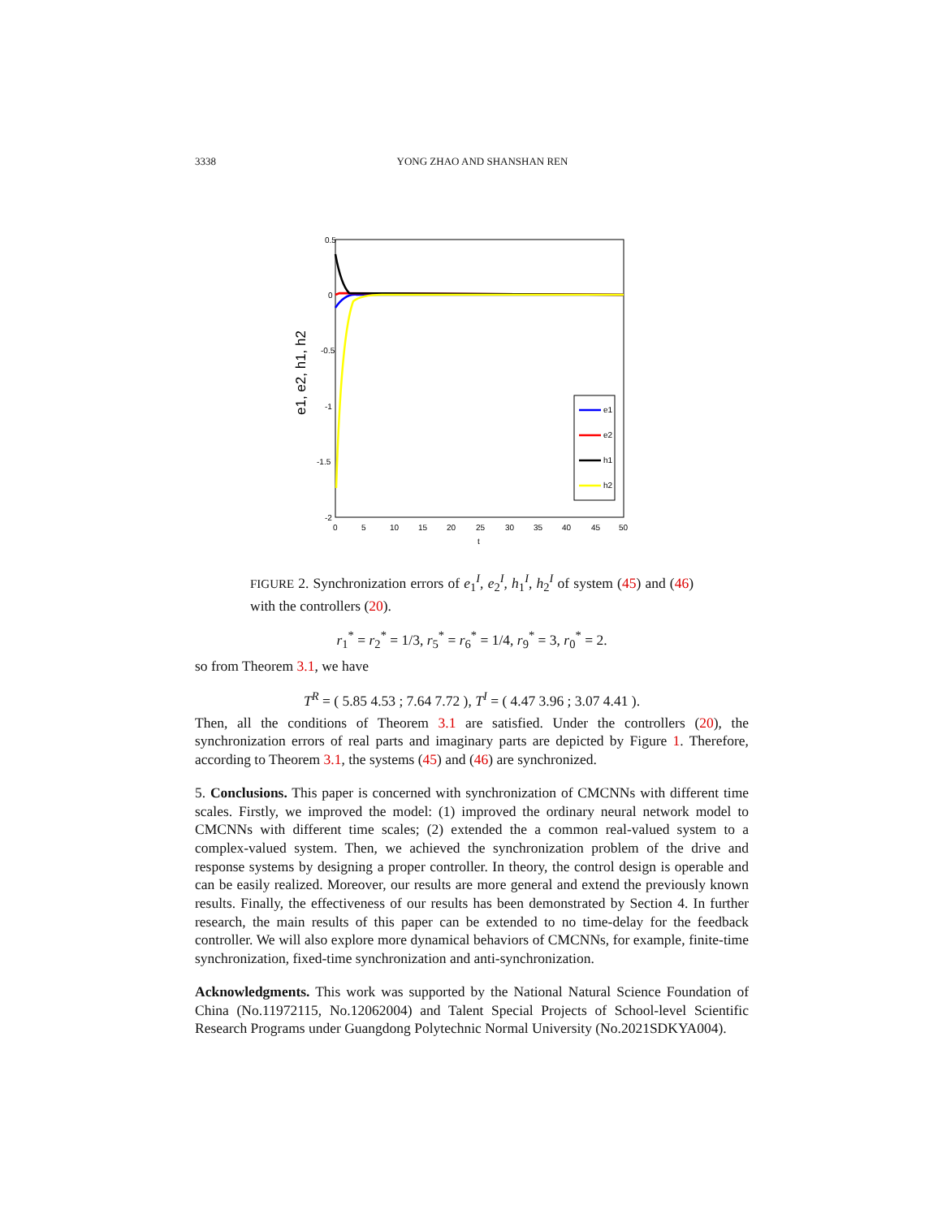3338 YONG ZHAO AND SHANSHAN REN
0.5
0
-0.5
-1
-1.5
-2
0
5
10
15
20
25
30
35
40
45
50
t
e1, e2, h1, h2
e1
e2
h1
h2
FIGURE 2. Synchronization errors of e<sub>1</sub><sup>I</sup>, e<sub>2</sub><sup>I</sup>, h<sub>1</sub><sup>I</sup>, h<sub>2</sub><sup>I</sup> of system (45) and (46) with the controllers (20).
r<sub>1</sub><sup>*</sup> = r<sub>2</sub><sup>*</sup> = 1/3, r<sub>5</sub><sup>*</sup> = r<sub>6</sub><sup>*</sup> = 1/4, r<sub>9</sub><sup>*</sup> = 3, r<sub>0</sub><sup>*</sup> = 2.
so from Theorem 3.1, we have
T<sup>R</sup> = ( 5.85 4.53 ; 7.64 7.72 ), T<sup>I</sup> = ( 4.47 3.96 ; 3.07 4.41 ).
Then, all the conditions of Theorem 3.1 are satisfied. Under the controllers (20), the synchronization errors of real parts and imaginary parts are depicted by Figure 1. Therefore, according to Theorem 3.1, the systems (45) and (46) are synchronized.
5. Conclusions. This paper is concerned with synchronization of CMCNNs with different time scales. Firstly, we improved the model: (1) improved the ordinary neural network model to CMCNNs with different time scales; (2) extended the a common real-valued system to a complex-valued system. Then, we achieved the synchronization problem of the drive and response systems by designing a proper controller. In theory, the control design is operable and can be easily realized. Moreover, our results are more general and extend the previously known results. Finally, the effectiveness of our results has been demonstrated by Section 4. In further research, the main results of this paper can be extended to no time-delay for the feedback controller. We will also explore more dynamical behaviors of CMCNNs, for example, finite-time synchronization, fixed-time synchronization and anti-synchronization.
Acknowledgments. This work was supported by the National Natural Science Foundation of China (No.11972115, No.12062004) and Talent Special Projects of School-level Scientific Research Programs under Guangdong Polytechnic Normal University (No.2021SDKYA004).